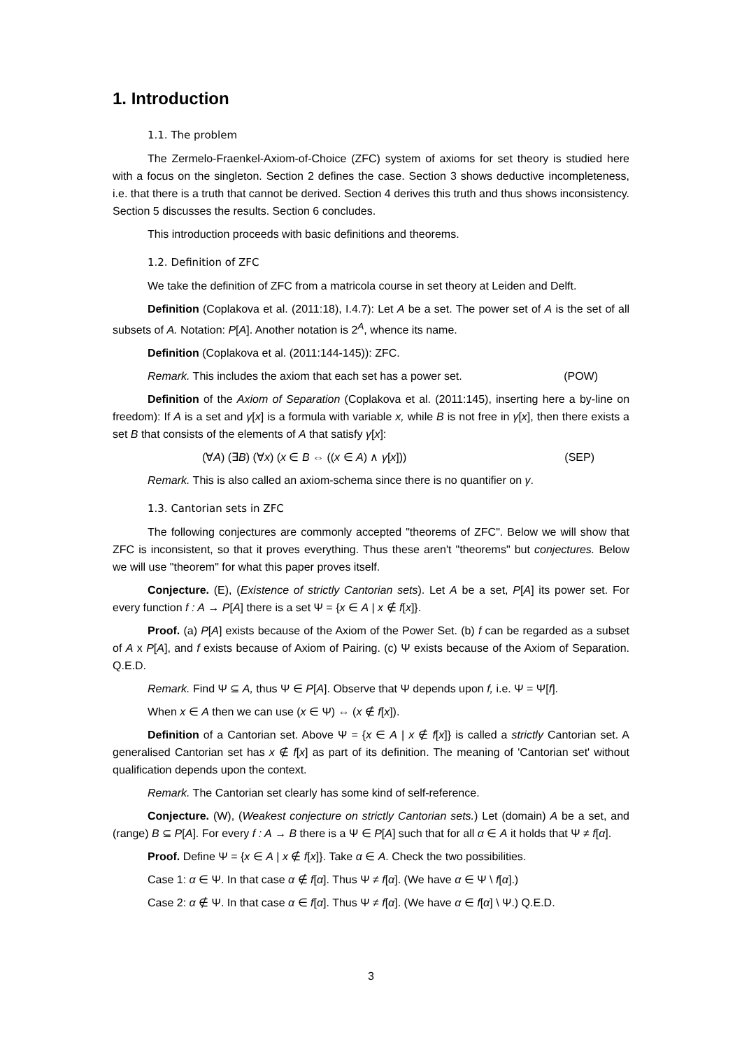1. Introduction
1.1. The problem
The Zermelo-Fraenkel-Axiom-of-Choice (ZFC) system of axioms for set theory is studied here with a focus on the singleton. Section 2 defines the case. Section 3 shows deductive incompleteness, i.e. that there is a truth that cannot be derived. Section 4 derives this truth and thus shows inconsistency. Section 5 discusses the results. Section 6 concludes.
This introduction proceeds with basic definitions and theorems.
1.2. Definition of ZFC
We take the definition of ZFC from a matricola course in set theory at Leiden and Delft.
Definition (Coplakova et al. (2011:18), I.4.7): Let A be a set. The power set of A is the set of all subsets of A. Notation: P[A]. Another notation is 2<sup>A</sup>, whence its name.
Definition (Coplakova et al. (2011:144-145)): ZFC.
Remark. This includes the axiom that each set has a power set. (POW)
Definition of the Axiom of Separation (Coplakova et al. (2011:145), inserting here a by-line on freedom): If A is a set and γ[x] is a formula with variable x, while B is not free in γ[x], then there exists a set B that consists of the elements of A that satisfy γ[x]:
(∀A) (∃B) (∀x) (x ∈ B ⇔ ((x ∈ A) ∧ γ[x])) (SEP)
Remark. This is also called an axiom-schema since there is no quantifier on γ.
1.3. Cantorian sets in ZFC
The following conjectures are commonly accepted "theorems of ZFC". Below we will show that ZFC is inconsistent, so that it proves everything. Thus these aren't "theorems" but conjectures. Below we will use "theorem" for what this paper proves itself.
Conjecture. (E), (Existence of strictly Cantorian sets). Let A be a set, P[A] its power set. For every function f : A → P[A] there is a set Ψ = {x ∈ A | x ∉ f[x]}.
Proof. (a) P[A] exists because of the Axiom of the Power Set. (b) f can be regarded as a subset of A x P[A], and f exists because of Axiom of Pairing. (c) Ψ exists because of the Axiom of Separation. Q.E.D.
Remark. Find Ψ ⊆ A, thus Ψ ∈ P[A]. Observe that Ψ depends upon f, i.e. Ψ = Ψ[f].
When x ∈ A then we can use (x ∈ Ψ) ⇔ (x ∉ f[x]).
Definition of a Cantorian set. Above Ψ = {x ∈ A | x ∉ f[x]} is called a strictly Cantorian set. A generalised Cantorian set has x ∉ f[x] as part of its definition. The meaning of 'Cantorian set' without qualification depends upon the context.
Remark. The Cantorian set clearly has some kind of self-reference.
Conjecture. (W), (Weakest conjecture on strictly Cantorian sets.) Let (domain) A be a set, and (range) B ⊆ P[A]. For every f : A → B there is a Ψ ∈ P[A] such that for all α ∈ A it holds that Ψ ≠ f[α].
Proof. Define Ψ = {x ∈ A | x ∉ f[x]}. Take α ∈ A. Check the two possibilities.
Case 1: α ∈ Ψ. In that case α ∉ f[α]. Thus Ψ ≠ f[α]. (We have α ∈ Ψ \ f[α].)
Case 2: α ∉ Ψ. In that case α ∈ f[α]. Thus Ψ ≠ f[α]. (We have α ∈ f[α] \ Ψ.) Q.E.D.
3